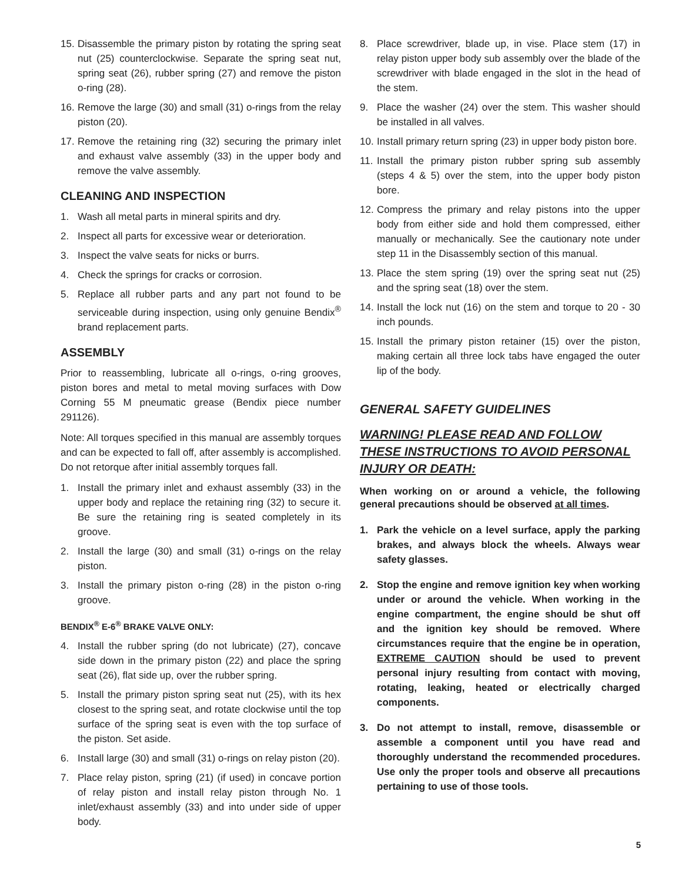15. Disassemble the primary piston by rotating the spring seat nut (25) counterclockwise. Separate the spring seat nut, spring seat (26), rubber spring (27) and remove the piston o-ring (28).
16. Remove the large (30) and small (31) o-rings from the relay piston (20).
17. Remove the retaining ring (32) securing the primary inlet and exhaust valve assembly (33) in the upper body and remove the valve assembly.
CLEANING AND INSPECTION
1. Wash all metal parts in mineral spirits and dry.
2. Inspect all parts for excessive wear or deterioration.
3. Inspect the valve seats for nicks or burrs.
4. Check the springs for cracks or corrosion.
5. Replace all rubber parts and any part not found to be serviceable during inspection, using only genuine Bendix<sup>®</sup> brand replacement parts.
ASSEMBLY
Prior to reassembling, lubricate all o-rings, o-ring grooves, piston bores and metal to metal moving surfaces with Dow Corning 55 M pneumatic grease (Bendix piece number 291126).
Note: All torques specified in this manual are assembly torques and can be expected to fall off, after assembly is accomplished. Do not retorque after initial assembly torques fall.
1. Install the primary inlet and exhaust assembly (33) in the upper body and replace the retaining ring (32) to secure it. Be sure the retaining ring is seated completely in its groove.
2. Install the large (30) and small (31) o-rings on the relay piston.
3. Install the primary piston o-ring (28) in the piston o-ring groove.
BENDIX<sup>®</sup> E-6<sup>®</sup> BRAKE VALVE ONLY:
4. Install the rubber spring (do not lubricate) (27), concave side down in the primary piston (22) and place the spring seat (26), flat side up, over the rubber spring.
5. Install the primary piston spring seat nut (25), with its hex closest to the spring seat, and rotate clockwise until the top surface of the spring seat is even with the top surface of the piston. Set aside.
6. Install large (30) and small (31) o-rings on relay piston (20).
7. Place relay piston, spring (21) (if used) in concave portion of relay piston and install relay piston through No. 1 inlet/exhaust assembly (33) and into under side of upper body.
8. Place screwdriver, blade up, in vise. Place stem (17) in relay piston upper body sub assembly over the blade of the screwdriver with blade engaged in the slot in the head of the stem.
9. Place the washer (24) over the stem. This washer should be installed in all valves.
10. Install primary return spring (23) in upper body piston bore.
11. Install the primary piston rubber spring sub assembly (steps 4 & 5) over the stem, into the upper body piston bore.
12. Compress the primary and relay pistons into the upper body from either side and hold them compressed, either manually or mechanically. See the cautionary note under step 11 in the Disassembly section of this manual.
13. Place the stem spring (19) over the spring seat nut (25) and the spring seat (18) over the stem.
14. Install the lock nut (16) on the stem and torque to 20 - 30 inch pounds.
15. Install the primary piston retainer (15) over the piston, making certain all three lock tabs have engaged the outer lip of the body.
GENERAL SAFETY GUIDELINES
WARNING! PLEASE READ AND FOLLOW THESE INSTRUCTIONS TO AVOID PERSONAL INJURY OR DEATH:
When working on or around a vehicle, the following general precautions should be observed at all times.
1. Park the vehicle on a level surface, apply the parking brakes, and always block the wheels. Always wear safety glasses.
2. Stop the engine and remove ignition key when working under or around the vehicle. When working in the engine compartment, the engine should be shut off and the ignition key should be removed. Where circumstances require that the engine be in operation, EXTREME CAUTION should be used to prevent personal injury resulting from contact with moving, rotating, leaking, heated or electrically charged components.
3. Do not attempt to install, remove, disassemble or assemble a component until you have read and thoroughly understand the recommended procedures. Use only the proper tools and observe all precautions pertaining to use of those tools.
5